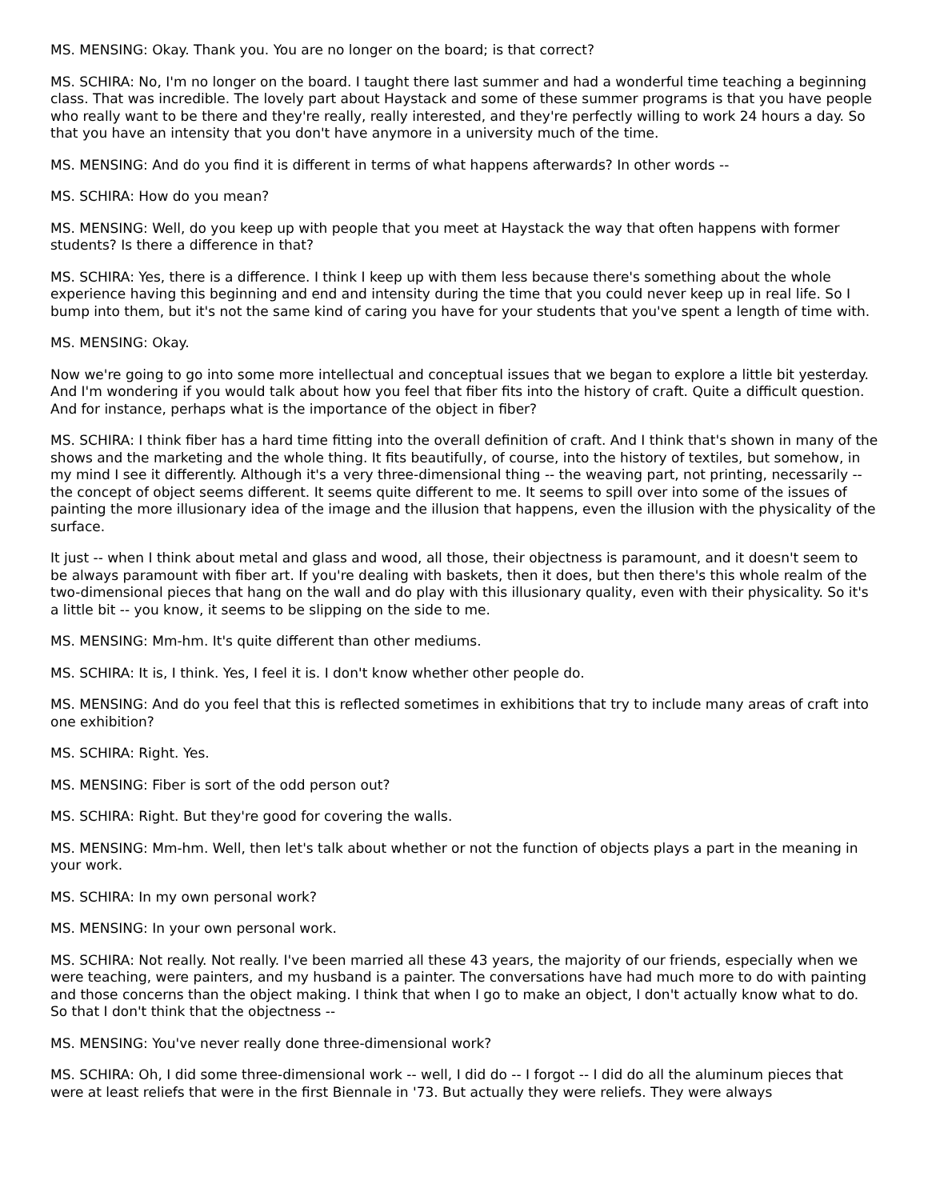MS. MENSING: Okay. Thank you. You are no longer on the board; is that correct?
MS. SCHIRA: No, I'm no longer on the board. I taught there last summer and had a wonderful time teaching a beginning class. That was incredible. The lovely part about Haystack and some of these summer programs is that you have people who really want to be there and they're really, really interested, and they're perfectly willing to work 24 hours a day. So that you have an intensity that you don't have anymore in a university much of the time.
MS. MENSING: And do you find it is different in terms of what happens afterwards? In other words --
MS. SCHIRA: How do you mean?
MS. MENSING: Well, do you keep up with people that you meet at Haystack the way that often happens with former students? Is there a difference in that?
MS. SCHIRA: Yes, there is a difference. I think I keep up with them less because there's something about the whole experience having this beginning and end and intensity during the time that you could never keep up in real life. So I bump into them, but it's not the same kind of caring you have for your students that you've spent a length of time with.
MS. MENSING: Okay.
Now we're going to go into some more intellectual and conceptual issues that we began to explore a little bit yesterday. And I'm wondering if you would talk about how you feel that fiber fits into the history of craft. Quite a difficult question. And for instance, perhaps what is the importance of the object in fiber?
MS. SCHIRA: I think fiber has a hard time fitting into the overall definition of craft. And I think that's shown in many of the shows and the marketing and the whole thing. It fits beautifully, of course, into the history of textiles, but somehow, in my mind I see it differently. Although it's a very three-dimensional thing -- the weaving part, not printing, necessarily -- the concept of object seems different. It seems quite different to me. It seems to spill over into some of the issues of painting the more illusionary idea of the image and the illusion that happens, even the illusion with the physicality of the surface.
It just -- when I think about metal and glass and wood, all those, their objectness is paramount, and it doesn't seem to be always paramount with fiber art. If you're dealing with baskets, then it does, but then there's this whole realm of the two-dimensional pieces that hang on the wall and do play with this illusionary quality, even with their physicality. So it's a little bit -- you know, it seems to be slipping on the side to me.
MS. MENSING: Mm-hm. It's quite different than other mediums.
MS. SCHIRA: It is, I think. Yes, I feel it is. I don't know whether other people do.
MS. MENSING: And do you feel that this is reflected sometimes in exhibitions that try to include many areas of craft into one exhibition?
MS. SCHIRA: Right. Yes.
MS. MENSING: Fiber is sort of the odd person out?
MS. SCHIRA: Right. But they're good for covering the walls.
MS. MENSING: Mm-hm. Well, then let's talk about whether or not the function of objects plays a part in the meaning in your work.
MS. SCHIRA: In my own personal work?
MS. MENSING: In your own personal work.
MS. SCHIRA: Not really. Not really. I've been married all these 43 years, the majority of our friends, especially when we were teaching, were painters, and my husband is a painter. The conversations have had much more to do with painting and those concerns than the object making. I think that when I go to make an object, I don't actually know what to do. So that I don't think that the objectness --
MS. MENSING: You've never really done three-dimensional work?
MS. SCHIRA: Oh, I did some three-dimensional work -- well, I did do -- I forgot -- I did do all the aluminum pieces that were at least reliefs that were in the first Biennale in '73. But actually they were reliefs. They were always